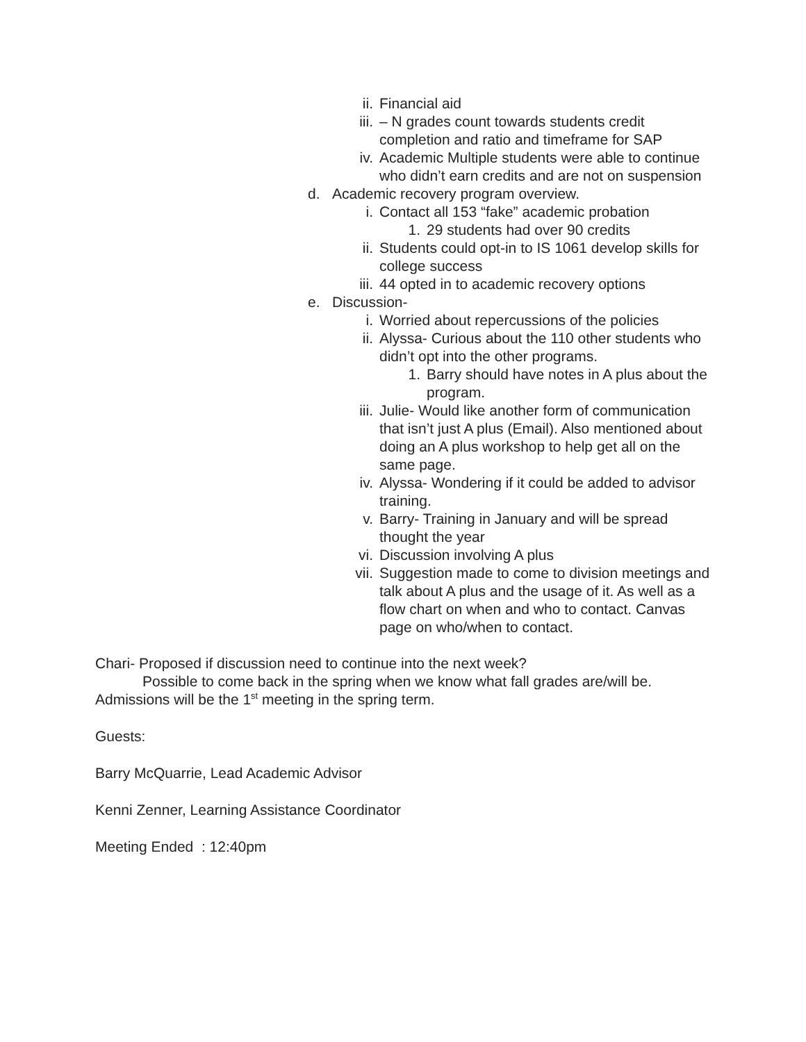ii. Financial aid
iii. – N grades count towards students credit completion and ratio and timeframe for SAP
iv. Academic Multiple students were able to continue who didn’t earn credits and are not on suspension
d. Academic recovery program overview.
i. Contact all 153 “fake” academic probation
1. 29 students had over 90 credits
ii. Students could opt-in to IS 1061 develop skills for college success
iii. 44 opted in to academic recovery options
e. Discussion-
i. Worried about repercussions of the policies
ii. Alyssa- Curious about the 110 other students who didn’t opt into the other programs.
1. Barry should have notes in A plus about the program.
iii. Julie- Would like another form of communication that isn’t just A plus (Email). Also mentioned about doing an A plus workshop to help get all on the same page.
iv. Alyssa- Wondering if it could be added to advisor training.
v. Barry- Training in January and will be spread thought the year
vi. Discussion involving A plus
vii. Suggestion made to come to division meetings and talk about A plus and the usage of it. As well as a flow chart on when and who to contact. Canvas page on who/when to contact.
Chari- Proposed if discussion need to continue into the next week?
Possible to come back in the spring when we know what fall grades are/will be. Admissions will be the 1<sup>st</sup> meeting in the spring term.
Guests:
Barry McQuarrie, Lead Academic Advisor
Kenni Zenner, Learning Assistance Coordinator
Meeting Ended : 12:40pm